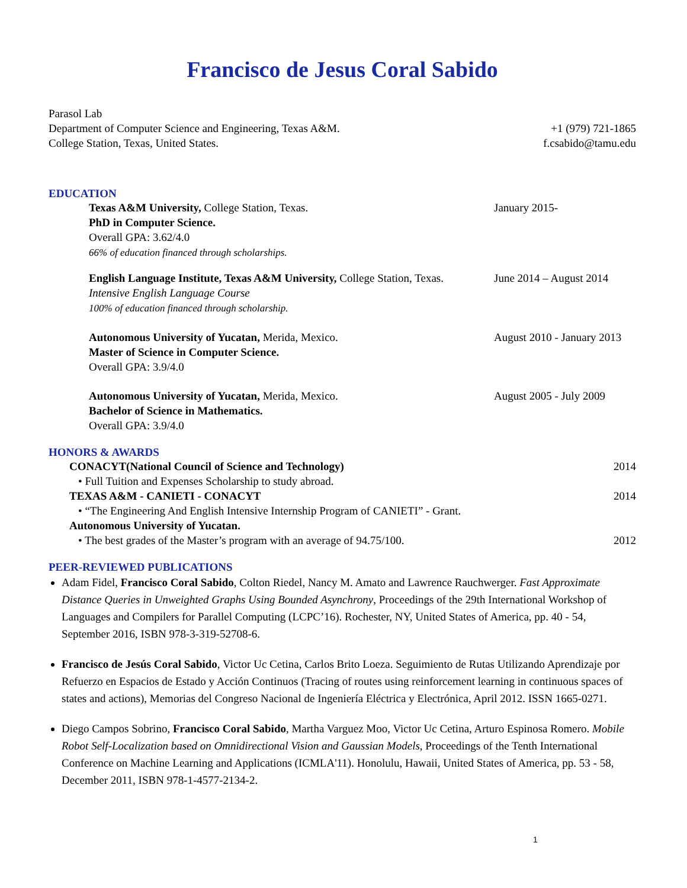Francisco de Jesus Coral Sabido
Parasol Lab
Department of Computer Science and Engineering, Texas A&M.
College Station, Texas, United States.
+1 (979) 721-1865
f.csabido@tamu.edu
EDUCATION
Texas A&M University, College Station, Texas.
PhD in Computer Science.
Overall GPA: 3.62/4.0
66% of education financed through scholarships.
January 2015-
English Language Institute, Texas A&M University, College Station, Texas.
Intensive English Language Course
100% of education financed through scholarship.
June 2014 – August 2014
Autonomous University of Yucatan, Merida, Mexico.
Master of Science in Computer Science.
Overall GPA: 3.9/4.0
August 2010 - January 2013
Autonomous University of Yucatan, Merida, Mexico.
Bachelor of Science in Mathematics.
Overall GPA: 3.9/4.0
August 2005 - July 2009
HONORS & AWARDS
CONACYT(National Council of Science and Technology) 2014
• Full Tuition and Expenses Scholarship to study abroad.
TEXAS A&M - CANIETI - CONACYT 2014
• “The Engineering And English Intensive Internship Program of CANIETI” - Grant.
Autonomous University of Yucatan.
• The best grades of the Master’s program with an average of 94.75/100. 2012
PEER-REVIEWED PUBLICATIONS
Adam Fidel, Francisco Coral Sabido, Colton Riedel, Nancy M. Amato and Lawrence Rauchwerger. Fast Approximate Distance Queries in Unweighted Graphs Using Bounded Asynchrony, Proceedings of the 29th International Workshop of Languages and Compilers for Parallel Computing (LCPC’16). Rochester, NY, United States of America, pp. 40 - 54, September 2016, ISBN 978-3-319-52708-6.
Francisco de Jesús Coral Sabido, Victor Uc Cetina, Carlos Brito Loeza. Seguimiento de Rutas Utilizando Aprendizaje por Refuerzo en Espacios de Estado y Acción Continuos (Tracing of routes using reinforcement learning in continuous spaces of states and actions), Memorias del Congreso Nacional de Ingeniería Eléctrica y Electrónica, April 2012. ISSN 1665-0271.
Diego Campos Sobrino, Francisco Coral Sabido, Martha Varguez Moo, Victor Uc Cetina, Arturo Espinosa Romero. Mobile Robot Self-Localization based on Omnidirectional Vision and Gaussian Models, Proceedings of the Tenth International Conference on Machine Learning and Applications (ICMLA'11). Honolulu, Hawaii, United States of America, pp. 53 - 58, December 2011, ISBN 978-1-4577-2134-2.
1